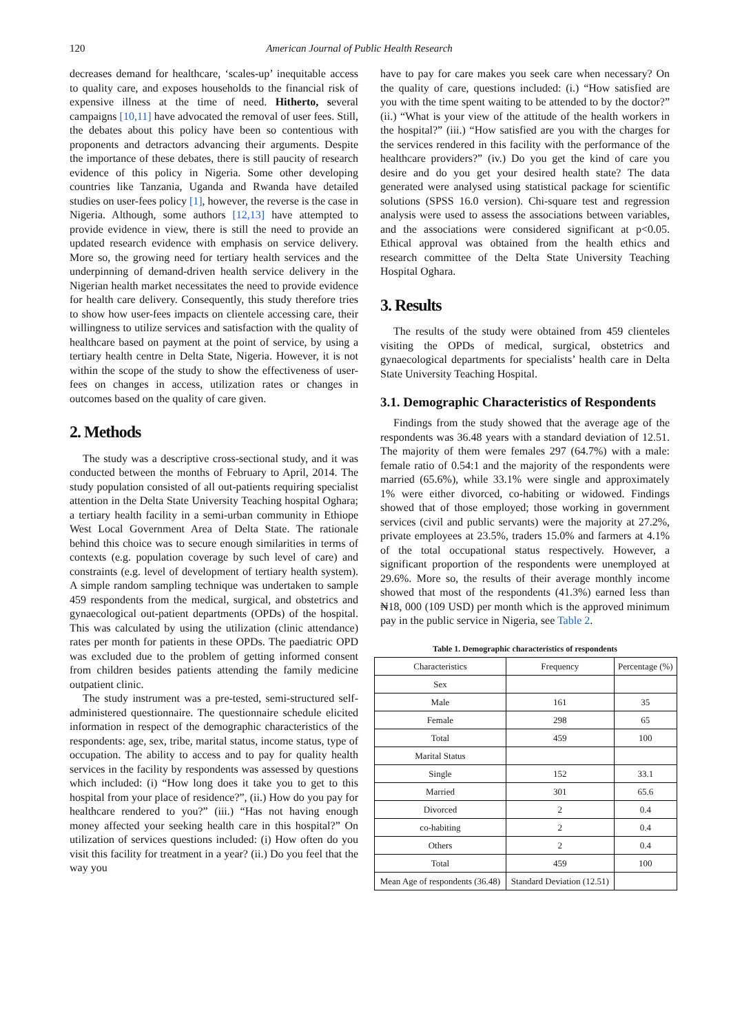120 American Journal of Public Health Research
decreases demand for healthcare, ‘scales-up’ inequitable access to quality care, and exposes households to the financial risk of expensive illness at the time of need. Hitherto, several campaigns [10,11] have advocated the removal of user fees. Still, the debates about this policy have been so contentious with proponents and detractors advancing their arguments. Despite the importance of these debates, there is still paucity of research evidence of this policy in Nigeria. Some other developing countries like Tanzania, Uganda and Rwanda have detailed studies on user-fees policy [1], however, the reverse is the case in Nigeria. Although, some authors [12,13] have attempted to provide evidence in view, there is still the need to provide an updated research evidence with emphasis on service delivery. More so, the growing need for tertiary health services and the underpinning of demand-driven health service delivery in the Nigerian health market necessitates the need to provide evidence for health care delivery. Consequently, this study therefore tries to show how user-fees impacts on clientele accessing care, their willingness to utilize services and satisfaction with the quality of healthcare based on payment at the point of service, by using a tertiary health centre in Delta State, Nigeria. However, it is not within the scope of the study to show the effectiveness of user-fees on changes in access, utilization rates or changes in outcomes based on the quality of care given.
2. Methods
The study was a descriptive cross-sectional study, and it was conducted between the months of February to April, 2014. The study population consisted of all out-patients requiring specialist attention in the Delta State University Teaching hospital Oghara; a tertiary health facility in a semi-urban community in Ethiope West Local Government Area of Delta State. The rationale behind this choice was to secure enough similarities in terms of contexts (e.g. population coverage by such level of care) and constraints (e.g. level of development of tertiary health system). A simple random sampling technique was undertaken to sample 459 respondents from the medical, surgical, and obstetrics and gynaecological out-patient departments (OPDs) of the hospital. This was calculated by using the utilization (clinic attendance) rates per month for patients in these OPDs. The paediatric OPD was excluded due to the problem of getting informed consent from children besides patients attending the family medicine outpatient clinic.
The study instrument was a pre-tested, semi-structured self-administered questionnaire. The questionnaire schedule elicited information in respect of the demographic characteristics of the respondents: age, sex, tribe, marital status, income status, type of occupation. The ability to access and to pay for quality health services in the facility by respondents was assessed by questions which included: (i) “How long does it take you to get to this hospital from your place of residence?”, (ii.) How do you pay for healthcare rendered to you?” (iii.) “Has not having enough money affected your seeking health care in this hospital?” On utilization of services questions included: (i) How often do you visit this facility for treatment in a year? (ii.) Do you feel that the way you
have to pay for care makes you seek care when necessary? On the quality of care, questions included: (i.) “How satisfied are you with the time spent waiting to be attended to by the doctor?” (ii.) “What is your view of the attitude of the health workers in the hospital?” (iii.) “How satisfied are you with the charges for the services rendered in this facility with the performance of the healthcare providers?” (iv.) Do you get the kind of care you desire and do you get your desired health state? The data generated were analysed using statistical package for scientific solutions (SPSS 16.0 version). Chi-square test and regression analysis were used to assess the associations between variables, and the associations were considered significant at p<0.05. Ethical approval was obtained from the health ethics and research committee of the Delta State University Teaching Hospital Oghara.
3. Results
The results of the study were obtained from 459 clienteles visiting the OPDs of medical, surgical, obstetrics and gynaecological departments for specialists’ health care in Delta State University Teaching Hospital.
3.1. Demographic Characteristics of Respondents
Findings from the study showed that the average age of the respondents was 36.48 years with a standard deviation of 12.51. The majority of them were females 297 (64.7%) with a male: female ratio of 0.54:1 and the majority of the respondents were married (65.6%), while 33.1% were single and approximately 1% were either divorced, co-habiting or widowed. Findings showed that of those employed; those working in government services (civil and public servants) were the majority at 27.2%, private employees at 23.5%, traders 15.0% and farmers at 4.1% of the total occupational status respectively. However, a significant proportion of the respondents were unemployed at 29.6%. More so, the results of their average monthly income showed that most of the respondents (41.3%) earned less than ₦18, 000 (109 USD) per month which is the approved minimum pay in the public service in Nigeria, see Table 2.
Table 1. Demographic characteristics of respondents
| Characteristics | Frequency | Percentage (%) |
| --- | --- | --- |
| Sex | | |
| Male | 161 | 35 |
| Female | 298 | 65 |
| Total | 459 | 100 |
| Marital Status | | |
| Single | 152 | 33.1 |
| Married | 301 | 65.6 |
| Divorced | 2 | 0.4 |
| co-habiting | 2 | 0.4 |
| Others | 2 | 0.4 |
| Total | 459 | 100 |
| Mean Age of respondents (36.48) | Standard Deviation (12.51) | |